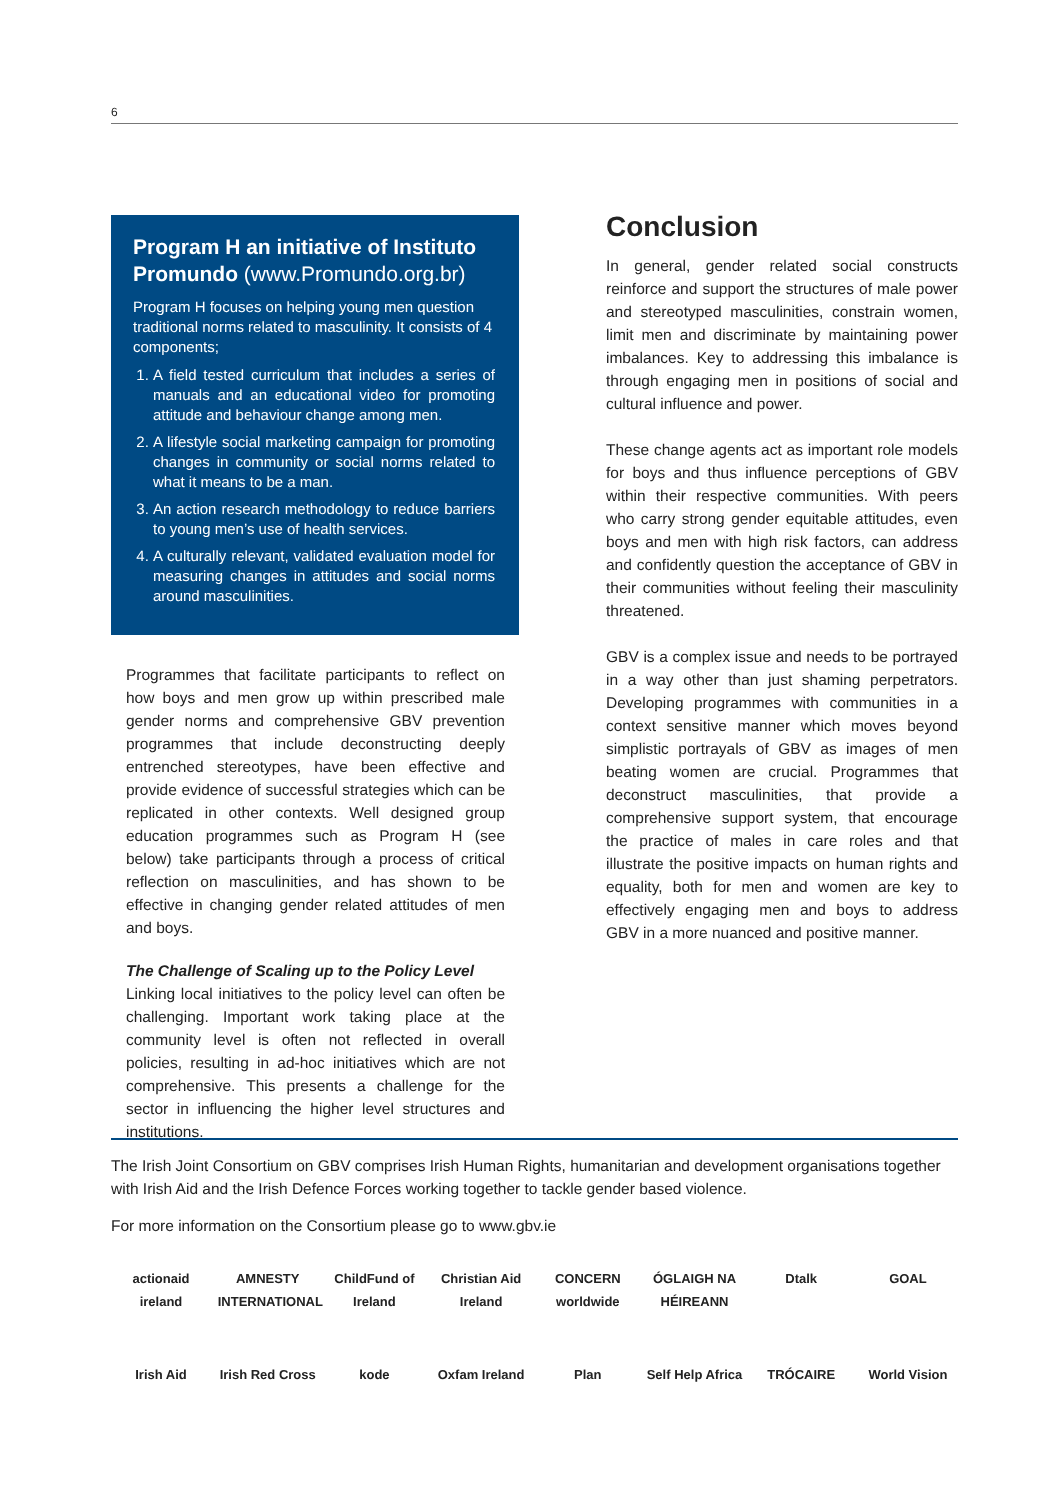6
Program H an initiative of Instituto Promundo (www.Promundo.org.br)
Program H focuses on helping young men question traditional norms related to masculinity. It consists of 4 components;
1. A field tested curriculum that includes a series of manuals and an educational video for promoting attitude and behaviour change among men.
2. A lifestyle social marketing campaign for promoting changes in community or social norms related to what it means to be a man.
3. An action research methodology to reduce barriers to young men’s use of health services.
4. A culturally relevant, validated evaluation model for measuring changes in attitudes and social norms around masculinities.
Programmes that facilitate participants to reflect on how boys and men grow up within prescribed male gender norms and comprehensive GBV prevention programmes that include deconstructing deeply entrenched stereotypes, have been effective and provide evidence of successful strategies which can be replicated in other contexts. Well designed group education programmes such as Program H (see below) take participants through a process of critical reflection on masculinities, and has shown to be effective in changing gender related attitudes of men and boys.
The Challenge of Scaling up to the Policy Level
Linking local initiatives to the policy level can often be challenging. Important work taking place at the community level is often not reflected in overall policies, resulting in ad-hoc initiatives which are not comprehensive. This presents a challenge for the sector in influencing the higher level structures and institutions.
Conclusion
In general, gender related social constructs reinforce and support the structures of male power and stereotyped masculinities, constrain women, limit men and discriminate by maintaining power imbalances. Key to addressing this imbalance is through engaging men in positions of social and cultural influence and power.
These change agents act as important role models for boys and thus influence perceptions of GBV within their respective communities. With peers who carry strong gender equitable attitudes, even boys and men with high risk factors, can address and confidently question the acceptance of GBV in their communities without feeling their masculinity threatened.
GBV is a complex issue and needs to be portrayed in a way other than just shaming perpetrators. Developing programmes with communities in a context sensitive manner which moves beyond simplistic portrayals of GBV as images of men beating women are crucial. Programmes that deconstruct masculinities, that provide a comprehensive support system, that encourage the practice of males in care roles and that illustrate the positive impacts on human rights and equality, both for men and women are key to effectively engaging men and boys to address GBV in a more nuanced and positive manner.
The Irish Joint Consortium on GBV comprises Irish Human Rights, humanitarian and development organisations together with Irish Aid and the Irish Defence Forces working together to tackle gender based violence.
For more information on the Consortium please go to www.gbv.ie
actionaid ireland AMNESTY INTERNATIONAL ChildFund of Ireland Christian Aid Ireland CONCERN worldwide ÓGLAIGH NA HÉIREANN Dtalk GOAL Irish Aid Irish Red Cross kode Oxfam Ireland Plan Self Help Africa TRÓCAIRE World Vision